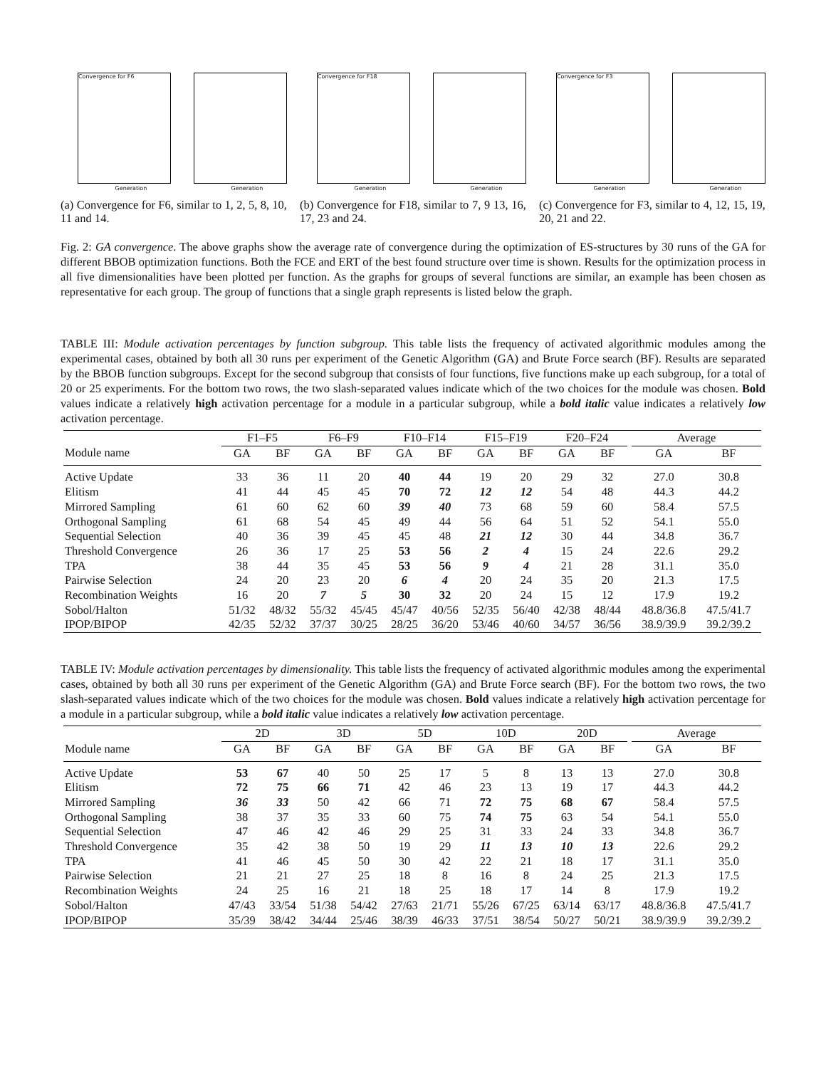Convergence for F6
Generation
Generation
(a) Convergence for F6, similar to 1, 2, 5, 8, 10, 11 and 14.
Convergence for F18
Generation
Generation
(b) Convergence for F18, similar to 7, 9 13, 16, 17, 23 and 24.
Convergence for F3
Generation
Generation
(c) Convergence for F3, similar to 4, 12, 15, 19, 20, 21 and 22.
Fig. 2: GA convergence. The above graphs show the average rate of convergence during the optimization of ES-structures by 30 runs of the GA for different BBOB optimization functions. Both the FCE and ERT of the best found structure over time is shown. Results for the optimization process in all five dimensionalities have been plotted per function. As the graphs for groups of several functions are similar, an example has been chosen as representative for each group. The group of functions that a single graph represents is listed below the graph.
TABLE III: Module activation percentages by function subgroup. This table lists the frequency of activated algorithmic modules among the experimental cases, obtained by both all 30 runs per experiment of the Genetic Algorithm (GA) and Brute Force search (BF). Results are separated by the BBOB function subgroups. Except for the second subgroup that consists of four functions, five functions make up each subgroup, for a total of 20 or 25 experiments. For the bottom two rows, the two slash-separated values indicate which of the two choices for the module was chosen. Bold values indicate a relatively high activation percentage for a module in a particular subgroup, while a bold italic value indicates a relatively low activation percentage.
| | F1–F5 | | F6–F9 | | F10–F14 | | F15–F19 | | F20–F24 | | | Average | |
| Module name | GA | BF | GA | BF | GA | BF | GA | BF | GA | BF | | GA | BF |
| Active Update | 33 | 36 | 11 | 20 | 40 | 44 | 19 | 20 | 29 | 32 | | 27.0 | 30.8 |
| Elitism | 41 | 44 | 45 | 45 | 70 | 72 | 12 | 12 | 54 | 48 | | 44.3 | 44.2 |
| Mirrored Sampling | 61 | 60 | 62 | 60 | 39 | 40 | 73 | 68 | 59 | 60 | | 58.4 | 57.5 |
| Orthogonal Sampling | 61 | 68 | 54 | 45 | 49 | 44 | 56 | 64 | 51 | 52 | | 54.1 | 55.0 |
| Sequential Selection | 40 | 36 | 39 | 45 | 45 | 48 | 21 | 12 | 30 | 44 | | 34.8 | 36.7 |
| Threshold Convergence | 26 | 36 | 17 | 25 | 53 | 56 | 2 | 4 | 15 | 24 | | 22.6 | 29.2 |
| TPA | 38 | 44 | 35 | 45 | 53 | 56 | 9 | 4 | 21 | 28 | | 31.1 | 35.0 |
| Pairwise Selection | 24 | 20 | 23 | 20 | 6 | 4 | 20 | 24 | 35 | 20 | | 21.3 | 17.5 |
| Recombination Weights | 16 | 20 | 7 | 5 | 30 | 32 | 20 | 24 | 15 | 12 | | 17.9 | 19.2 |
| Sobol/Halton | 51/32 | 48/32 | 55/32 | 45/45 | 45/47 | 40/56 | 52/35 | 56/40 | 42/38 | 48/44 | | 48.8/36.8 | 47.5/41.7 |
| IPOP/BIPOP | 42/35 | 52/32 | 37/37 | 30/25 | 28/25 | 36/20 | 53/46 | 40/60 | 34/57 | 36/56 | | 38.9/39.9 | 39.2/39.2 |
TABLE IV: Module activation percentages by dimensionality. This table lists the frequency of activated algorithmic modules among the experimental cases, obtained by both all 30 runs per experiment of the Genetic Algorithm (GA) and Brute Force search (BF). For the bottom two rows, the two slash-separated values indicate which of the two choices for the module was chosen. Bold values indicate a relatively high activation percentage for a module in a particular subgroup, while a bold italic value indicates a relatively low activation percentage.
| | 2D | | 3D | | 5D | | 10D | | 20D | | | Average | |
| Module name | GA | BF | GA | BF | GA | BF | GA | BF | GA | BF | | GA | BF |
| Active Update | 53 | 67 | 40 | 50 | 25 | 17 | 5 | 8 | 13 | 13 | | 27.0 | 30.8 |
| Elitism | 72 | 75 | 66 | 71 | 42 | 46 | 23 | 13 | 19 | 17 | | 44.3 | 44.2 |
| Mirrored Sampling | 36 | 33 | 50 | 42 | 66 | 71 | 72 | 75 | 68 | 67 | | 58.4 | 57.5 |
| Orthogonal Sampling | 38 | 37 | 35 | 33 | 60 | 75 | 74 | 75 | 63 | 54 | | 54.1 | 55.0 |
| Sequential Selection | 47 | 46 | 42 | 46 | 29 | 25 | 31 | 33 | 24 | 33 | | 34.8 | 36.7 |
| Threshold Convergence | 35 | 42 | 38 | 50 | 19 | 29 | 11 | 13 | 10 | 13 | | 22.6 | 29.2 |
| TPA | 41 | 46 | 45 | 50 | 30 | 42 | 22 | 21 | 18 | 17 | | 31.1 | 35.0 |
| Pairwise Selection | 21 | 21 | 27 | 25 | 18 | 8 | 16 | 8 | 24 | 25 | | 21.3 | 17.5 |
| Recombination Weights | 24 | 25 | 16 | 21 | 18 | 25 | 18 | 17 | 14 | 8 | | 17.9 | 19.2 |
| Sobol/Halton | 47/43 | 33/54 | 51/38 | 54/42 | 27/63 | 21/71 | 55/26 | 67/25 | 63/14 | 63/17 | | 48.8/36.8 | 47.5/41.7 |
| IPOP/BIPOP | 35/39 | 38/42 | 34/44 | 25/46 | 38/39 | 46/33 | 37/51 | 38/54 | 50/27 | 50/21 | | 38.9/39.9 | 39.2/39.2 |